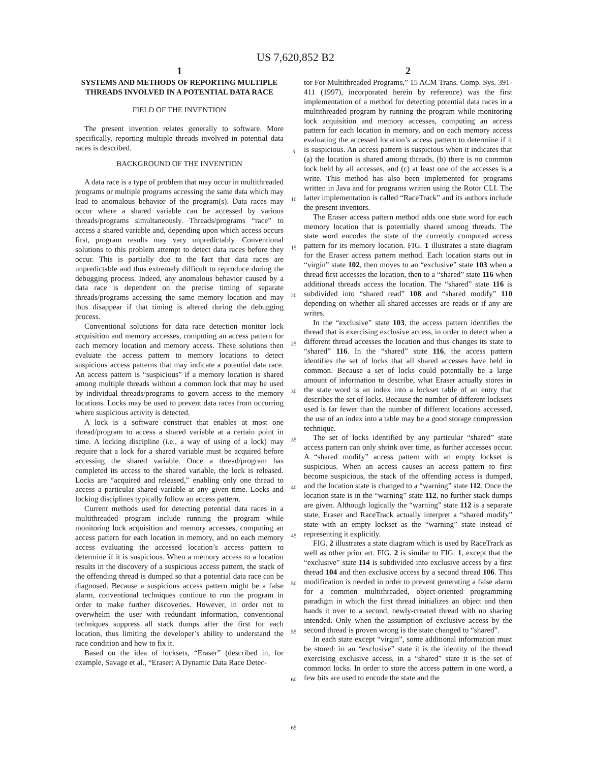US 7,620,852 B2
1
SYSTEMS AND METHODS OF REPORTING MULTIPLE THREADS INVOLVED IN A POTENTIAL DATA RACE
FIELD OF THE INVENTION
The present invention relates generally to software. More specifically, reporting multiple threads involved in potential data races is described.
BACKGROUND OF THE INVENTION
A data race is a type of problem that may occur in multithreaded programs or multiple programs accessing the same data which may lead to anomalous behavior of the program(s). Data races may occur where a shared variable can be accessed by various threads/programs simultaneously. Threads/programs “race” to access a shared variable and, depending upon which access occurs first, program results may vary unpredictably. Conventional solutions to this problem attempt to detect data races before they occur. This is partially due to the fact that data races are unpredictable and thus extremely difficult to reproduce during the debugging process. Indeed, any anomalous behavior caused by a data race is dependent on the precise timing of separate threads/programs accessing the same memory location and may thus disappear if that timing is altered during the debugging process.
Conventional solutions for data race detection monitor lock acquisition and memory accesses, computing an access pattern for each memory location and memory access. These solutions then evaluate the access pattern to memory locations to detect suspicious access patterns that may indicate a potential data race. An access pattern is “suspicious” if a memory location is shared among multiple threads without a common lock that may be used by individual threads/programs to govern access to the memory locations. Locks may be used to prevent data races from occurring where suspicious activity is detected.
A lock is a software construct that enables at most one thread/program to access a shared variable at a certain point in time. A locking discipline (i.e., a way of using of a lock) may require that a lock for a shared variable must be acquired before accessing the shared variable. Once a thread/program has completed its access to the shared variable, the lock is released. Locks are “acquired and released,” enabling only one thread to access a particular shared variable at any given time. Locks and locking disciplines typically follow an access pattern.
Current methods used for detecting potential data races in a multithreaded program include running the program while monitoring lock acquisition and memory accesses, computing an access pattern for each location in memory, and on each memory access evaluating the accessed location’s access pattern to determine if it is suspicious. When a memory access to a location results in the discovery of a suspicious access pattern, the stack of the offending thread is dumped so that a potential data race can be diagnosed. Because a suspicious access pattern might be a false alarm, conventional techniques continue to run the program in order to make further discoveries. However, in order not to overwhelm the user with redundant information, conventional techniques suppress all stack dumps after the first for each location, thus limiting the developer’s ability to understand the race condition and how to fix it.
Based on the idea of locksets, “Eraser” (described in, for example, Savage et al., “Eraser: A Dynamic Data Race Detec-
5
10
15
20
25
30
35
40
45
50
55
60
65
2
tor For Multithreaded Programs,” 15 ACM Trans. Comp. Sys. 391-411 (1997), incorporated herein by reference) was the first implementation of a method for detecting potential data races in a multithreaded program by running the program while monitoring lock acquisition and memory accesses, computing an access pattern for each location in memory, and on each memory access evaluating the accessed location’s access pattern to determine if it is suspicious. An access pattern is suspicious when it indicates that (a) the location is shared among threads, (b) there is no common lock held by all accesses, and (c) at least one of the accesses is a write. This method has also been implemented for programs written in Java and for programs written using the Rotor CLI. The latter implementation is called “RaceTrack” and its authors include the present inventors.
The Eraser access pattern method adds one state word for each memory location that is potentially shared among threads. The state word encodes the state of the currently computed access pattern for its memory location. FIG. 1 illustrates a state diagram for the Eraser access pattern method. Each location starts out in “virgin” state 102, then moves to an “exclusive” state 103 when a thread first accesses the location, then to a “shared” state 116 when additional threads access the location. The “shared” state 116 is subdivided into “shared read” 108 and “shared modify” 110 depending on whether all shared accesses are reads or if any are writes.
In the “exclusive” state 103, the access pattern identifies the thread that is exercising exclusive access, in order to detect when a different thread accesses the location and thus changes its state to “shared” 116. In the “shared” state 116, the access pattern identifies the set of locks that all shared accesses have held in common. Because a set of locks could potentially be a large amount of information to describe, what Eraser actually stores in the state word is an index into a lockset table of an entry that describes the set of locks. Because the number of different locksets used is far fewer than the number of different locations accessed, the use of an index into a table may be a good storage compression technique.
The set of locks identified by any particular “shared” state access pattern can only shrink over time, as further accesses occur. A “shared modify” access pattern with an empty lockset is suspicious. When an access causes an access pattern to first become suspicious, the stack of the offending access is dumped, and the location state is changed to a “warning” state 112. Once the location state is in the “warning” state 112, no further stack dumps are given. Although logically the “warning” state 112 is a separate state, Eraser and RaceTrack actually interpret a “shared modify” state with an empty lockset as the “warning” state instead of representing it explicitly.
FIG. 2 illustrates a state diagram which is used by RaceTrack as well as other prior art. FIG. 2 is similar to FIG. 1, except that the “exclusive” state 114 is subdivided into exclusive access by a first thread 104 and then exclusive access by a second thread 106. This modification is needed in order to prevent generating a false alarm for a common multithreaded, object-oriented programming paradigm in which the first thread initializes an object and then hands it over to a second, newly-created thread with no sharing intended. Only when the assumption of exclusive access by the second thread is proven wrong is the state changed to “shared”.
In each state except “virgin”, some additional information must be stored: in an “exclusive” state it is the identity of the thread exercising exclusive access, in a “shared” state it is the set of common locks. In order to store the access pattern in one word, a few bits are used to encode the state and the